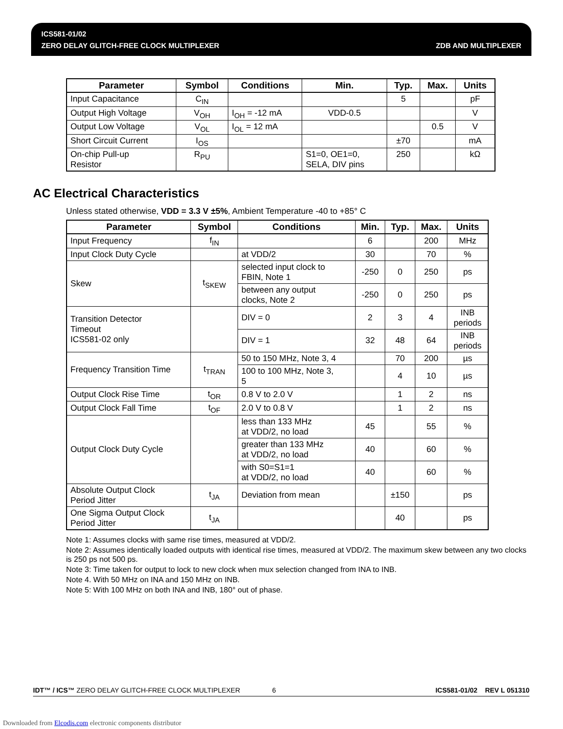ICS581-01/02
ZERO DELAY GLITCH-FREE CLOCK MULTIPLEXER
ZDB AND MULTIPLEXER
| Parameter | Symbol | Conditions | Min. | Typ. | Max. | Units |
| --- | --- | --- | --- | --- | --- | --- |
| Input Capacitance | C<sub>IN</sub> | | | 5 | | pF |
| Output High Voltage | V<sub>OH</sub> | I<sub>OH</sub> = -12 mA | VDD-0.5 | | | V |
| Output Low Voltage | V<sub>OL</sub> | I<sub>OL</sub> = 12 mA | | | 0.5 | V |
| Short Circuit Current | I<sub>OS</sub> | | | ±70 | | mA |
| On-chip Pull-up Resistor | R<sub>PU</sub> | | S1=0, OE1=0, SELA, DIV pins | 250 | | kΩ |
AC Electrical Characteristics
Unless stated otherwise, VDD = 3.3 V ±5%, Ambient Temperature -40 to +85° C
| Parameter | Symbol | Conditions | Min. | Typ. | Max. | Units |
| --- | --- | --- | --- | --- | --- | --- |
| Input Frequency | f<sub>IN</sub> | | 6 | | 200 | MHz |
| Input Clock Duty Cycle | | at VDD/2 | 30 | | 70 | % |
| Skew | t<sub>SKEW</sub> | selected input clock to FBIN, Note 1 | -250 | 0 | 250 | ps |
| | | between any output clocks, Note 2 | -250 | 0 | 250 | ps |
| Transition Detector Timeout ICS581-02 only | | DIV = 0 | 2 | 3 | 4 | INB periods |
| | | DIV = 1 | 32 | 48 | 64 | INB periods |
| Frequency Transition Time | t<sub>TRAN</sub> | 50 to 150 MHz, Note 3, 4 | | 70 | 200 | µs |
| | | 100 to 100 MHz, Note 3, 5 | | 4 | 10 | µs |
| Output Clock Rise Time | t<sub>OR</sub> | 0.8 V to 2.0 V | | 1 | 2 | ns |
| Output Clock Fall Time | t<sub>OF</sub> | 2.0 V to 0.8 V | | 1 | 2 | ns |
| Output Clock Duty Cycle | | less than 133 MHz at VDD/2, no load | 45 | | 55 | % |
| | | greater than 133 MHz at VDD/2, no load | 40 | | 60 | % |
| | | with S0=S1=1 at VDD/2, no load | 40 | | 60 | % |
| Absolute Output Clock Period Jitter | t<sub>JA</sub> | Deviation from mean | | ±150 | | ps |
| One Sigma Output Clock Period Jitter | t<sub>JA</sub> | | | 40 | | ps |
Note 1: Assumes clocks with same rise times, measured at VDD/2.
Note 2: Assumes identically loaded outputs with identical rise times, measured at VDD/2. The maximum skew between any two clocks is 250 ps not 500 ps.
Note 3: Time taken for output to lock to new clock when mux selection changed from INA to INB.
Note 4. With 50 MHz on INA and 150 MHz on INB.
Note 5: With 100 MHz on both INA and INB, 180° out of phase.
IDT™ / ICS™ ZERO DELAY GLITCH-FREE CLOCK MULTIPLEXER 6 ICS581-01/02 REV L 051310
Downloaded from Elcodis.com electronic components distributor